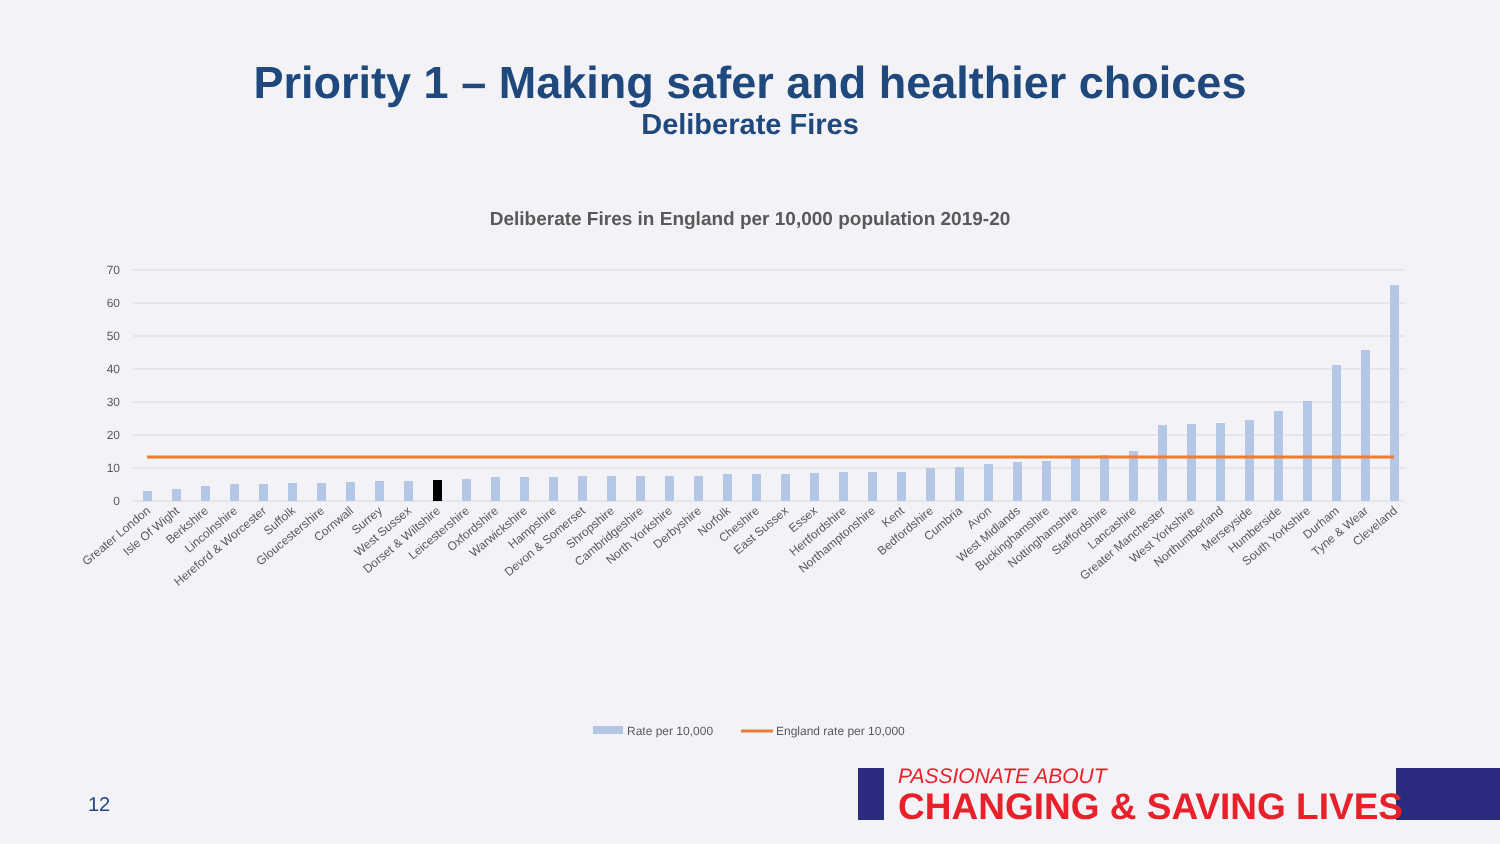Priority 1 – Making safer and healthier choices
Deliberate Fires
Deliberate Fires in England per 10,000 population 2019-20
70
60
50
40
30
20
10
0
Greater London
Isle Of Wight
Berkshire
Lincolnshire
Hereford & Worcester
Suffolk
Gloucestershire
Cornwall
Surrey
West Sussex
Dorset & Wiltshire
Leicestershire
Oxfordshire
Warwickshire
Hampshire
Devon & Somerset
Shropshire
Cambridgeshire
North Yorkshire
Derbyshire
Norfolk
Cheshire
East Sussex
Essex
Hertfordshire
Northamptonshire
Kent
Bedfordshire
Cumbria
Avon
West Midlands
Buckinghamshire
Nottinghamshire
Staffordshire
Lancashire
Greater Manchester
West Yorkshire
Northumberland
Merseyside
Humberside
South Yorkshire
Durham
Tyne & Wear
Cleveland
Rate per 10,000
England rate per 10,000
12
PASSIONATE ABOUT
CHANGING & SAVING LIVES